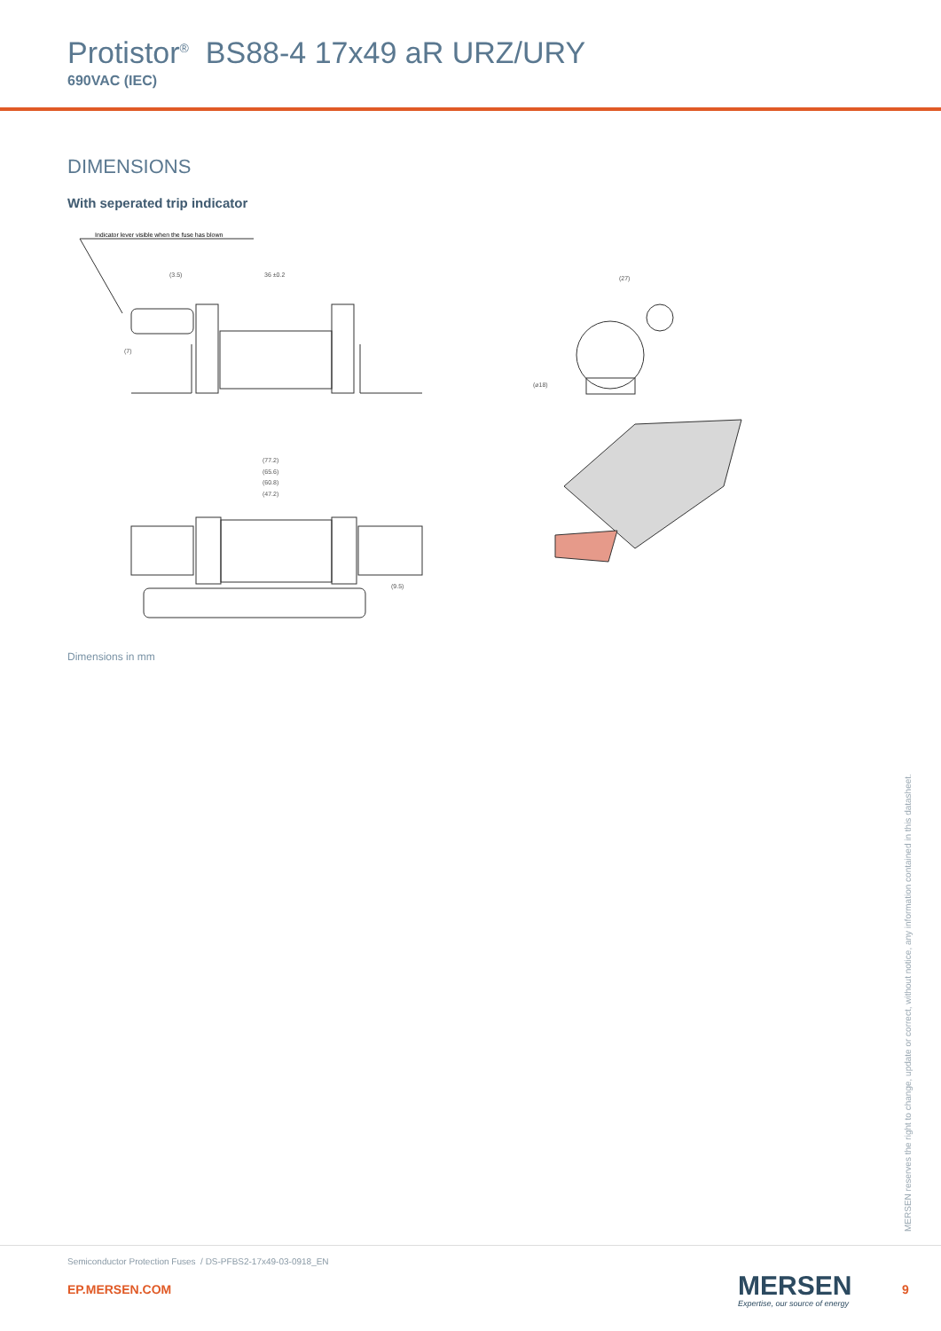Protistor<sup>®</sup> BS88-4 17x49 aR URZ/URY
690VAC (IEC)
DIMENSIONS
With seperated trip indicator
Indicator lever visible when the fuse has blown
(3.5)
36 ±0.2
(7)
(27)
(⌀18)
(77.2)
(65.6)
(60.8)
(47.2)
(9.5)
Dimensions in mm
MERSEN reserves the right to change, update or correct, without notice, any information contained in this datasheet.
Semiconductor Protection Fuses / DS-PFBS2-17x49-03-0918_EN
EP.MERSEN.COM MERSEN
Expertise, our source of energy
9